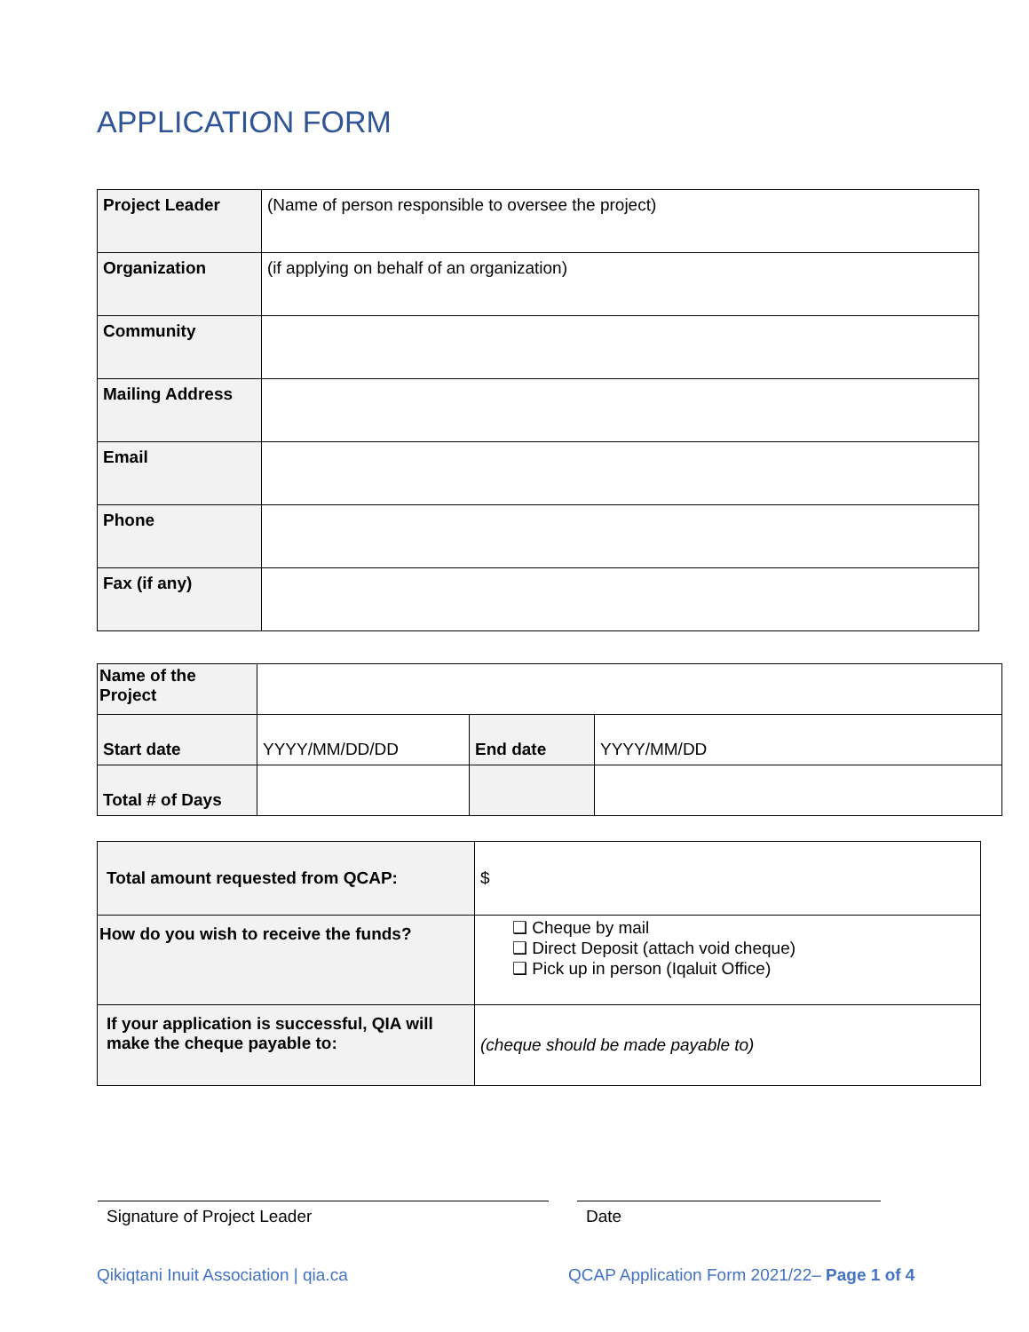APPLICATION FORM
| Project Leader | (Name of person responsible to oversee the project) |
| Organization | (if applying on behalf of an organization) |
| Community | |
| Mailing Address | |
| Email | |
| Phone | |
| Fax (if any) | |
| Name of the Project | | | |
| Start date | YYYY/MM/DD/DD | End date | YYYY/MM/DD |
| Total # of Days | | | |
| Total amount requested from QCAP: | $ |
| How do you wish to receive the funds? | ❑ Cheque by mail ❑ Direct Deposit (attach void cheque) ❑ Pick up in person (Iqaluit Office) |
| If your application is successful, QIA will make the cheque payable to: | (cheque should be made payable to) |
Signature of Project Leader Date
Qikiqtani Inuit Association | qia.ca
QCAP Application Form 2021/22– Page 1 of 4